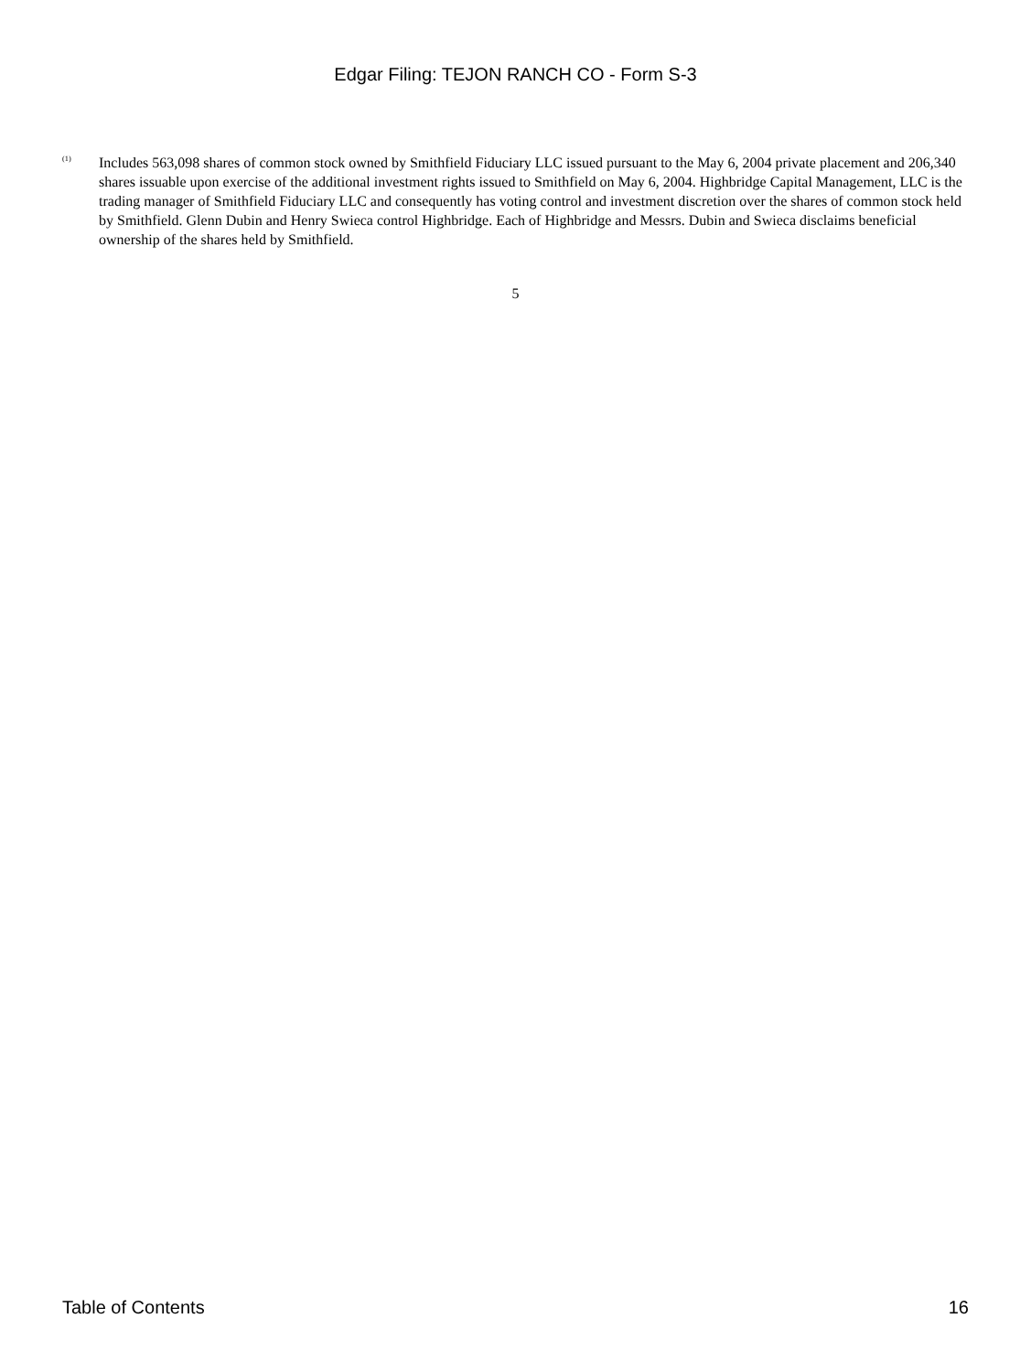Edgar Filing: TEJON RANCH CO - Form S-3
<sup>(1)</sup>
Includes 563,098 shares of common stock owned by Smithfield Fiduciary LLC issued pursuant to the May 6, 2004 private placement and 206,340 shares issuable upon exercise of the additional investment rights issued to Smithfield on May 6, 2004. Highbridge Capital Management, LLC is the trading manager of Smithfield Fiduciary LLC and consequently has voting control and investment discretion over the shares of common stock held by Smithfield. Glenn Dubin and Henry Swieca control Highbridge. Each of Highbridge and Messrs. Dubin and Swieca disclaims beneficial ownership of the shares held by Smithfield.
5
Table of Contents 16